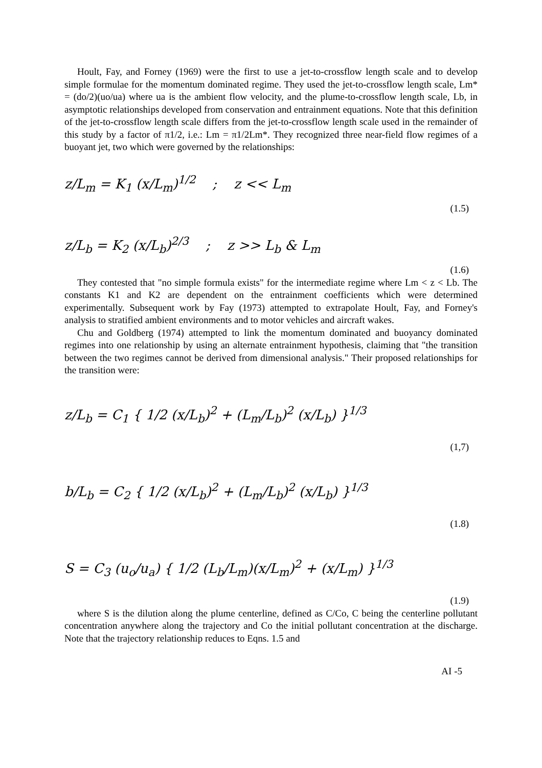Hoult, Fay, and Forney (1969) were the first to use a jet-to-crossflow length scale and to develop simple formulae for the momentum dominated regime. They used the jet-to-crossflow length scale, Lm* = (do/2)(uo/ua) where ua is the ambient flow velocity, and the plume-to-crossflow length scale, Lb, in asymptotic relationships developed from conservation and entrainment equations. Note that this definition of the jet-to-crossflow length scale differs from the jet-to-crossflow length scale used in the remainder of this study by a factor of π1/2, i.e.: Lm = π1/2Lm*. They recognized three near-field flow regimes of a buoyant jet, two which were governed by the relationships:
z/L<sub>m</sub> = K<sub>1</sub> (x/L<sub>m</sub>)<sup>1/2</sup> ; z << L<sub>m</sub> (1.5)
z/L<sub>b</sub> = K<sub>2</sub> (x/L<sub>b</sub>)<sup>2/3</sup> ; z >> L<sub>b</sub> & L<sub>m</sub> (1.6)
They contested that "no simple formula exists" for the intermediate regime where Lm < z < Lb. The constants K1 and K2 are dependent on the entrainment coefficients which were determined experimentally. Subsequent work by Fay (1973) attempted to extrapolate Hoult, Fay, and Forney's analysis to stratified ambient environments and to motor vehicles and aircraft wakes.
Chu and Goldberg (1974) attempted to link the momentum dominated and buoyancy dominated regimes into one relationship by using an alternate entrainment hypothesis, claiming that "the transition between the two regimes cannot be derived from dimensional analysis." Their proposed relationships for the transition were:
z/L<sub>b</sub> = C<sub>1</sub> { 1/2 (x/L<sub>b</sub>)<sup>2</sup> + (L<sub>m</sub>/L<sub>b</sub>)<sup>2</sup> (x/L<sub>b</sub>) }<sup>1/3</sup> (1,7)
b/L<sub>b</sub> = C<sub>2</sub> { 1/2 (x/L<sub>b</sub>)<sup>2</sup> + (L<sub>m</sub>/L<sub>b</sub>)<sup>2</sup> (x/L<sub>b</sub>) }<sup>1/3</sup> (1.8)
S = C<sub>3</sub> (u<sub>o</sub>/u<sub>a</sub>) { 1/2 (L<sub>b</sub>/L<sub>m</sub>)(x/L<sub>m</sub>)<sup>2</sup> + (x/L<sub>m</sub>) }<sup>1/3</sup> (1.9)
where S is the dilution along the plume centerline, defined as C/Co, C being the centerline pollutant concentration anywhere along the trajectory and Co the initial pollutant concentration at the discharge. Note that the trajectory relationship reduces to Eqns. 1.5 and
AI -5